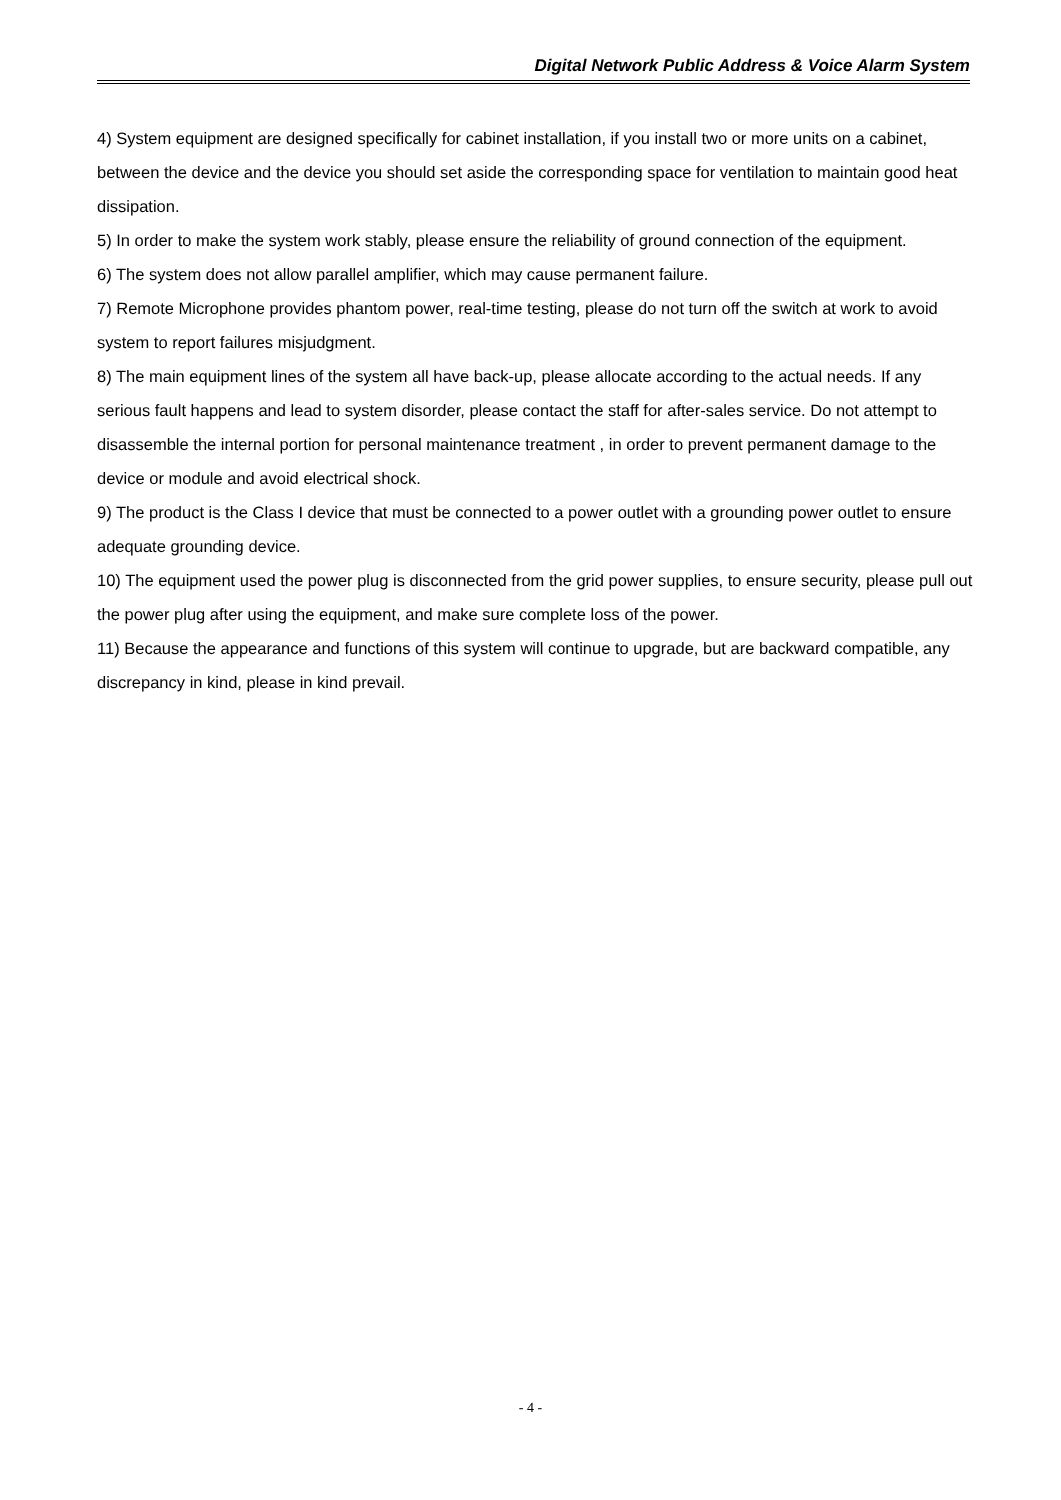Digital Network Public Address & Voice Alarm System
4) System equipment are designed specifically for cabinet installation, if you install two or more units on a cabinet, between the device and the device you should set aside the corresponding space for ventilation to maintain good heat dissipation.
5) In order to make the system work stably, please ensure the reliability of ground connection of the equipment.
6) The system does not allow parallel amplifier, which may cause permanent failure.
7) Remote Microphone provides phantom power, real-time testing, please do not turn off the switch at work to avoid system to report failures misjudgment.
8) The main equipment lines of the system all have back-up, please allocate according to the actual needs. If any serious fault happens and lead to system disorder, please contact the staff for after-sales service. Do not attempt to disassemble the internal portion for personal maintenance treatment , in order to prevent permanent damage to the device or module and avoid electrical shock.
9) The product is the Class I device that must be connected to a power outlet with a grounding power outlet to ensure adequate grounding device.
10) The equipment used the power plug is disconnected from the grid power supplies, to ensure security, please pull out the power plug after using the equipment, and make sure complete loss of the power.
11) Because the appearance and functions of this system will continue to upgrade, but are backward compatible, any discrepancy in kind, please in kind prevail.
- 4 -